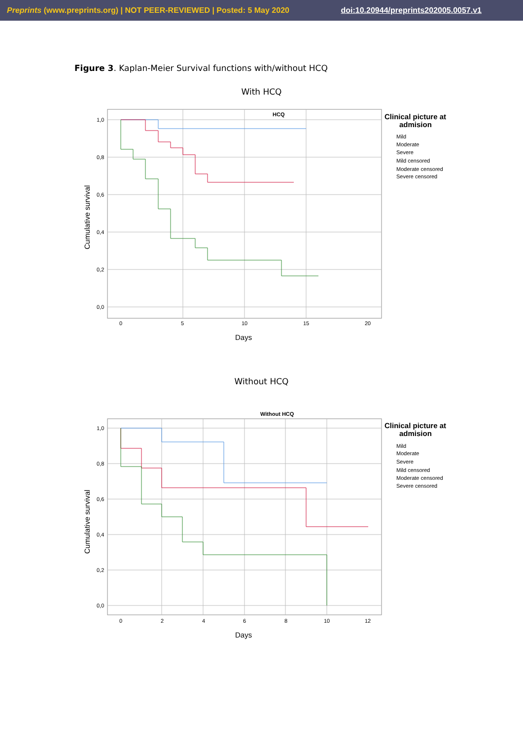Preprints (www.preprints.org) | NOT PEER-REVIEWED | Posted: 5 May 2020 doi:10.20944/preprints202005.0057.v1
Figure 3. Kaplan-Meier Survival functions with/without HCQ
With HCQ
1,0
0,8
0,6
0,4
0,2
0,0
0
5
10
15
20
HCQ
Days
Cumulative survival
Clinical picture at
admision
Mild
Moderate
Severe
Mild censored
Moderate censored
Severe censored
Without HCQ
1,0
0,8
0,6
0,4
0,2
0,0
0
2
4
6
8
10
12
Without HCQ
Days
Cumulative survival
Clinical picture at
admision
Mild
Moderate
Severe
Mild censored
Moderate censored
Severe censored